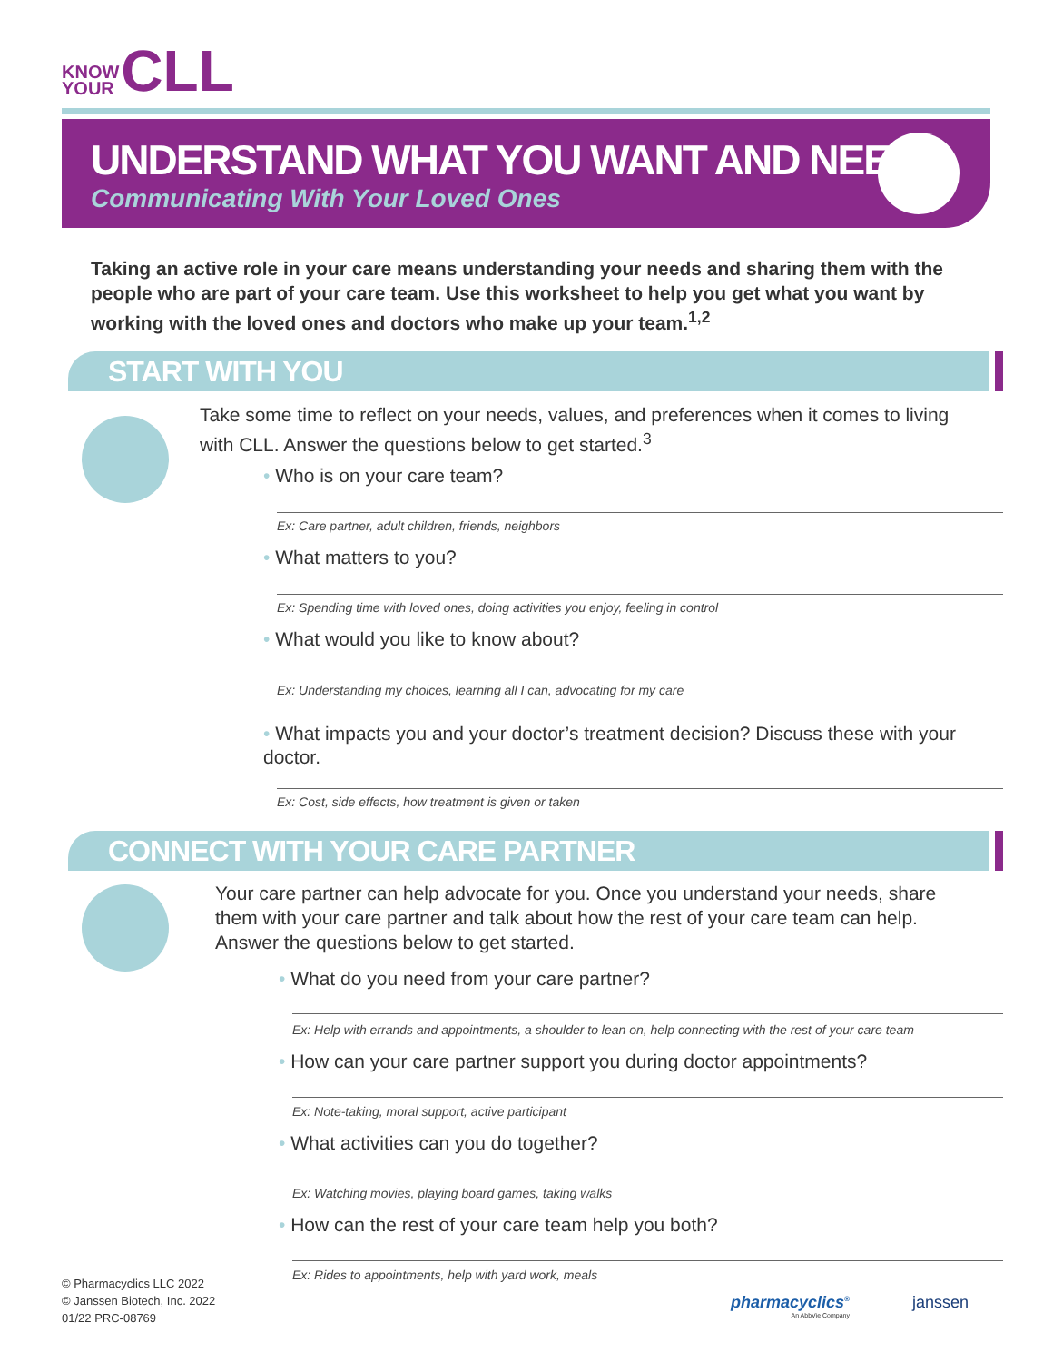KNOW
YOUR
CLL
UNDERSTAND WHAT YOU WANT AND NEED
Communicating With Your Loved Ones
Taking an active role in your care means understanding your needs and sharing them with the people who are part of your care team. Use this worksheet to help you get what you want by working with the loved ones and doctors who make up your team.<sup>1,2</sup>
START WITH YOU
Take some time to reflect on your needs, values, and preferences when it comes to living with CLL. Answer the questions below to get started.<sup>3</sup>
• Who is on your care team?
Ex: Care partner, adult children, friends, neighbors
• What matters to you?
Ex: Spending time with loved ones, doing activities you enjoy, feeling in control
• What would you like to know about?
Ex: Understanding my choices, learning all I can, advocating for my care
• What impacts you and your doctor’s treatment decision? Discuss these with your doctor.
Ex: Cost, side effects, how treatment is given or taken
CONNECT WITH YOUR CARE PARTNER
Your care partner can help advocate for you. Once you understand your needs, share them with your care partner and talk about how the rest of your care team can help. Answer the questions below to get started.
• What do you need from your care partner?
Ex: Help with errands and appointments, a shoulder to lean on, help connecting with the rest of your care team
• How can your care partner support you during doctor appointments?
Ex: Note-taking, moral support, active participant
• What activities can you do together?
Ex: Watching movies, playing board games, taking walks
• How can the rest of your care team help you both?
Ex: Rides to appointments, help with yard work, meals
© Pharmacyclics LLC 2022
© Janssen Biotech, Inc. 2022
01/22 PRC-08769
pharmacyclics<sup>®</sup>
An AbbVie Company
janssen